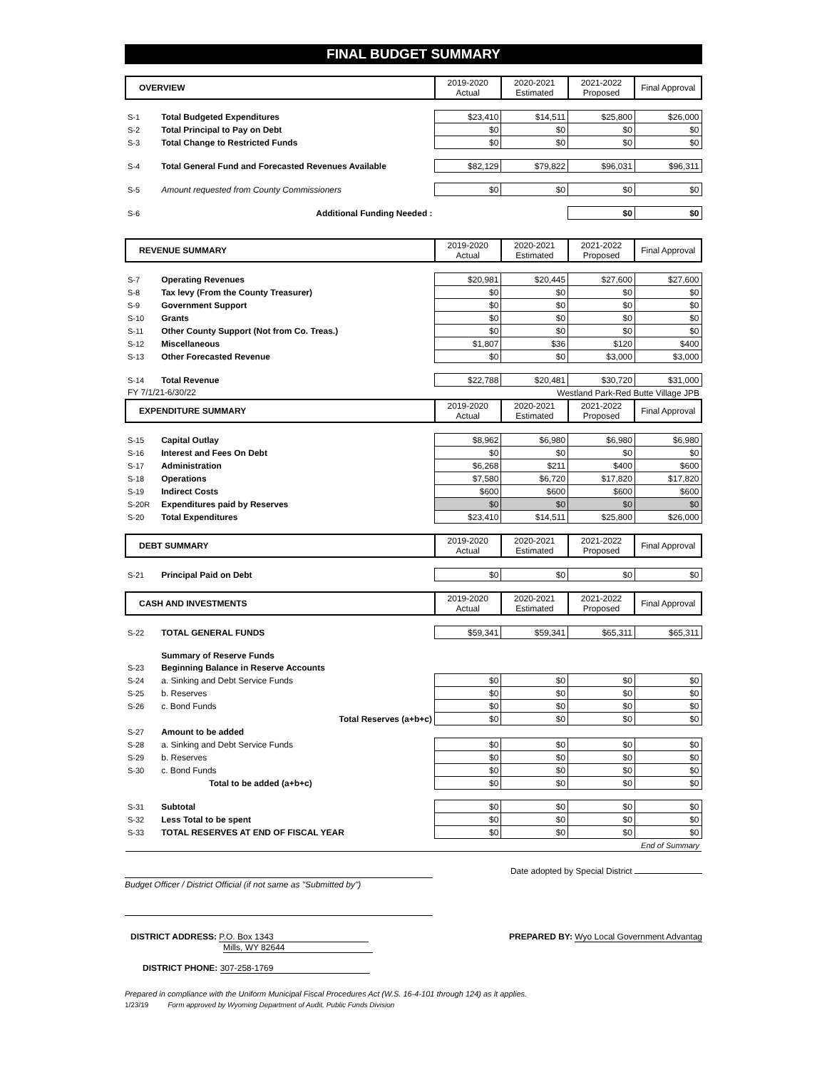FINAL BUDGET SUMMARY
| OVERVIEW | | 2019-2020 Actual | 2020-2021 Estimated | 2021-2022 Proposed | Final Approval |
| --- | --- | --- | --- | --- | --- |
| S-1 | Total Budgeted Expenditures | $23,410 | $14,511 | $25,800 | $26,000 |
| S-2 | Total Principal to Pay on Debt | $0 | $0 | $0 | $0 |
| S-3 | Total Change to Restricted Funds | $0 | $0 | $0 | $0 |
| S-4 | Total General Fund and Forecasted Revenues Available | $82,129 | $79,822 | $96,031 | $96,311 |
| S-5 | Amount requested from County Commissioners | $0 | $0 | $0 | $0 |
| S-6 | Additional Funding Needed : | | | $0 | $0 |
| REVENUE SUMMARY | | 2019-2020 Actual | 2020-2021 Estimated | 2021-2022 Proposed | Final Approval |
| S-7 | Operating Revenues | $20,981 | $20,445 | $27,600 | $27,600 |
| S-8 | Tax levy (From the County Treasurer) | $0 | $0 | $0 | $0 |
| S-9 | Government Support | $0 | $0 | $0 | $0 |
| S-10 | Grants | $0 | $0 | $0 | $0 |
| S-11 | Other County Support (Not from Co. Treas.) | $0 | $0 | $0 | $0 |
| S-12 | Miscellaneous | $1,807 | $36 | $120 | $400 |
| S-13 | Other Forecasted Revenue | $0 | $0 | $3,000 | $3,000 |
| S-14 | Total Revenue | $22,788 | $20,481 | $30,720 | $31,000 |
| FY 7/1/21-6/30/22 | | Westland Park-Red Butte Village JPB | | | |
| EXPENDITURE SUMMARY | | 2019-2020 Actual | 2020-2021 Estimated | 2021-2022 Proposed | Final Approval |
| S-15 | Capital Outlay | $8,962 | $6,980 | $6,980 | $6,980 |
| S-16 | Interest and Fees On Debt | $0 | $0 | $0 | $0 |
| S-17 | Administration | $6,268 | $211 | $400 | $600 |
| S-18 | Operations | $7,580 | $6,720 | $17,820 | $17,820 |
| S-19 | Indirect Costs | $600 | $600 | $600 | $600 |
| S-20R | Expenditures paid by Reserves | $0 | $0 | $0 | $0 |
| S-20 | Total Expenditures | $23,410 | $14,511 | $25,800 | $26,000 |
| DEBT SUMMARY | | 2019-2020 Actual | 2020-2021 Estimated | 2021-2022 Proposed | Final Approval |
| S-21 | Principal Paid on Debt | $0 | $0 | $0 | $0 |
| CASH AND INVESTMENTS | | 2019-2020 Actual | 2020-2021 Estimated | 2021-2022 Proposed | Final Approval |
| S-22 | TOTAL GENERAL FUNDS | $59,341 | $59,341 | $65,311 | $65,311 |
| | Summary of Reserve Funds | | | | |
| S-23 | Beginning Balance in Reserve Accounts | | | | |
| S-24 | a. Sinking and Debt Service Funds | $0 | $0 | $0 | $0 |
| S-25 | b. Reserves | $0 | $0 | $0 | $0 |
| S-26 | c. Bond Funds | $0 | $0 | $0 | $0 |
| | Total Reserves (a+b+c) | $0 | $0 | $0 | $0 |
| S-27 | Amount to be added | | | | |
| S-28 | a. Sinking and Debt Service Funds | $0 | $0 | $0 | $0 |
| S-29 | b. Reserves | $0 | $0 | $0 | $0 |
| S-30 | c. Bond Funds | $0 | $0 | $0 | $0 |
| | Total to be added (a+b+c) | $0 | $0 | $0 | $0 |
| S-31 | Subtotal | $0 | $0 | $0 | $0 |
| S-32 | Less Total to be spent | $0 | $0 | $0 | $0 |
| S-33 | TOTAL RESERVES AT END OF FISCAL YEAR | $0 | $0 | $0 | $0 |
| End of Summary | | | | | |
Date adopted by Special District
Budget Officer / District Official (if not same as "Submitted by")
DISTRICT ADDRESS: P.O. Box 1343
PREPARED BY: Wyo Local Government Advantag
Mills, WY 82644
DISTRICT PHONE: 307-258-1769
Prepared in compliance with the Uniform Municipal Fiscal Procedures Act (W.S. 16-4-101 through 124) as it applies.
1/23/19 Form approved by Wyoming Department of Audit, Public Funds Division